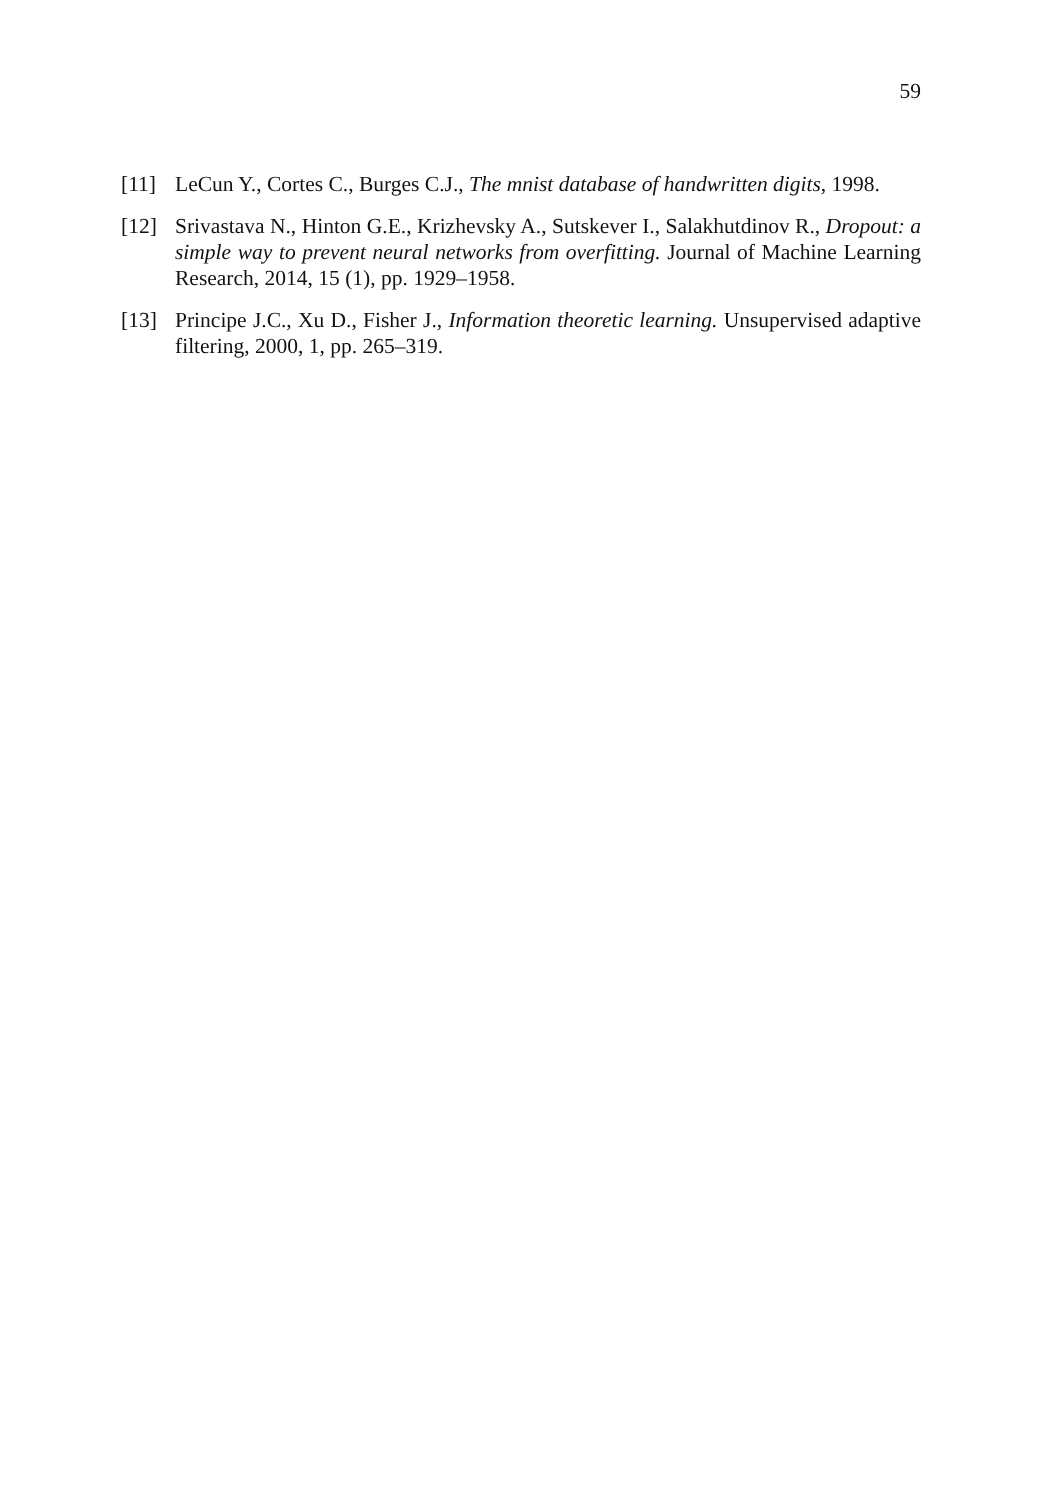59
[11] LeCun Y., Cortes C., Burges C.J., The mnist database of handwritten digits, 1998.
[12] Srivastava N., Hinton G.E., Krizhevsky A., Sutskever I., Salakhutdinov R., Dropout: a simple way to prevent neural networks from overfitting. Journal of Machine Learning Research, 2014, 15 (1), pp. 1929–1958.
[13] Principe J.C., Xu D., Fisher J., Information theoretic learning. Unsupervised adaptive filtering, 2000, 1, pp. 265–319.